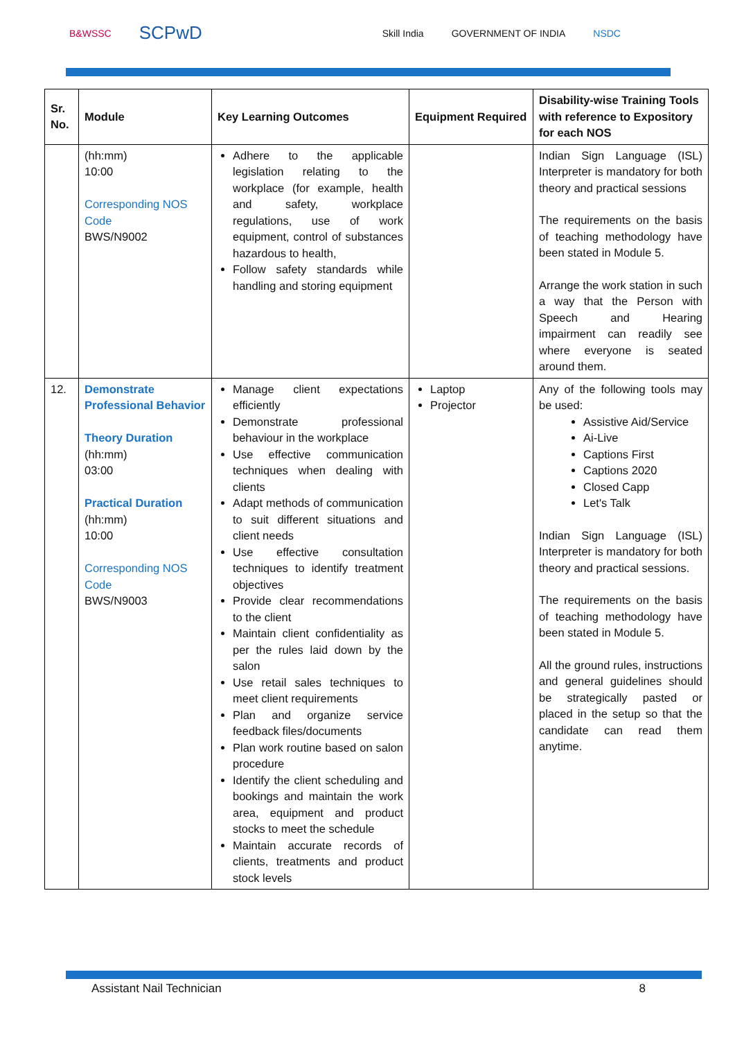B&WSSC SCPwD Skill India GOVERNMENT OF INDIA NSDC
| Sr. No. | Module | Key Learning Outcomes | Equipment Required | Disability-wise Training Tools with reference to Expository for each NOS |
| --- | --- | --- | --- | --- |
| | (hh:mm) 10:00 Corresponding NOS Code BWS/N9002 | Adhere to the applicable legislation relating to the workplace (for example, health and safety, workplace regulations, use of work equipment, control of substances hazardous to health, Follow safety standards while handling and storing equipment | | Indian Sign Language (ISL) Interpreter is mandatory for both theory and practical sessions The requirements on the basis of teaching methodology have been stated in Module 5. Arrange the work station in such a way that the Person with Speech and Hearing impairment can readily see where everyone is seated around them. |
| 12. | Demonstrate Professional Behavior Theory Duration (hh:mm) 03:00 Practical Duration (hh:mm) 10:00 Corresponding NOS Code BWS/N9003 | Manage client expectations efficiently Demonstrate professional behaviour in the workplace Use effective communication techniques when dealing with clients Adapt methods of communication to suit different situations and client needs Use effective consultation techniques to identify treatment objectives Provide clear recommendations to the client Maintain client confidentiality as per the rules laid down by the salon Use retail sales techniques to meet client requirements Plan and organize service feedback files/documents Plan work routine based on salon procedure Identify the client scheduling and bookings and maintain the work area, equipment and product stocks to meet the schedule Maintain accurate records of clients, treatments and product stock levels | Laptop Projector | Any of the following tools may be used: Assistive Aid/Service Ai-Live Captions First Captions 2020 Closed Capp Let's Talk Indian Sign Language (ISL) Interpreter is mandatory for both theory and practical sessions. The requirements on the basis of teaching methodology have been stated in Module 5. All the ground rules, instructions and general guidelines should be strategically pasted or placed in the setup so that the candidate can read them anytime. |
Assistant Nail Technician 8